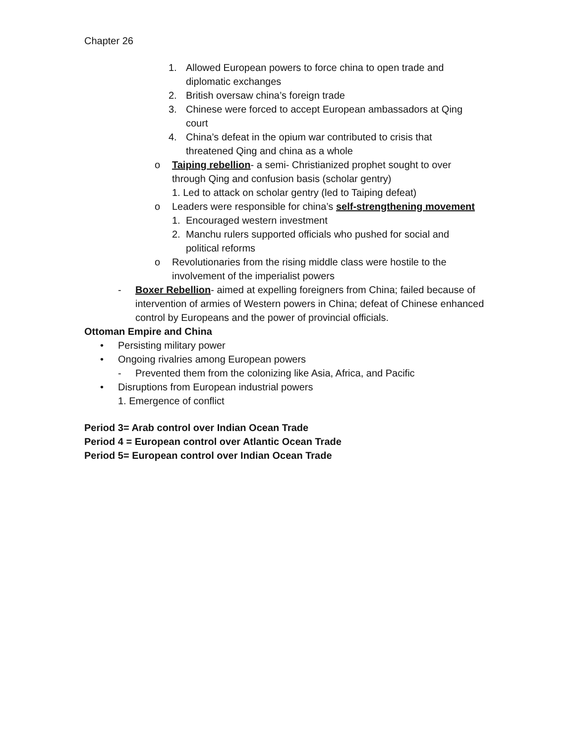Chapter 26
1. Allowed European powers to force china to open trade and diplomatic exchanges
2. British oversaw china’s foreign trade
3. Chinese were forced to accept European ambassadors at Qing court
4. China’s defeat in the opium war contributed to crisis that threatened Qing and china as a whole
o Taiping rebellion- a semi- Christianized prophet sought to over through Qing and confusion basis (scholar gentry)
1. Led to attack on scholar gentry (led to Taiping defeat)
o Leaders were responsible for china’s self-strengthening movement
1. Encouraged western investment
2. Manchu rulers supported officials who pushed for social and political reforms
o Revolutionaries from the rising middle class were hostile to the involvement of the imperialist powers
- Boxer Rebellion- aimed at expelling foreigners from China; failed because of intervention of armies of Western powers in China; defeat of Chinese enhanced control by Europeans and the power of provincial officials.
Ottoman Empire and China
• Persisting military power
• Ongoing rivalries among European powers
- Prevented them from the colonizing like Asia, Africa, and Pacific
• Disruptions from European industrial powers
1. Emergence of conflict
Period 3= Arab control over Indian Ocean Trade
Period 4 = European control over Atlantic Ocean Trade
Period 5= European control over Indian Ocean Trade